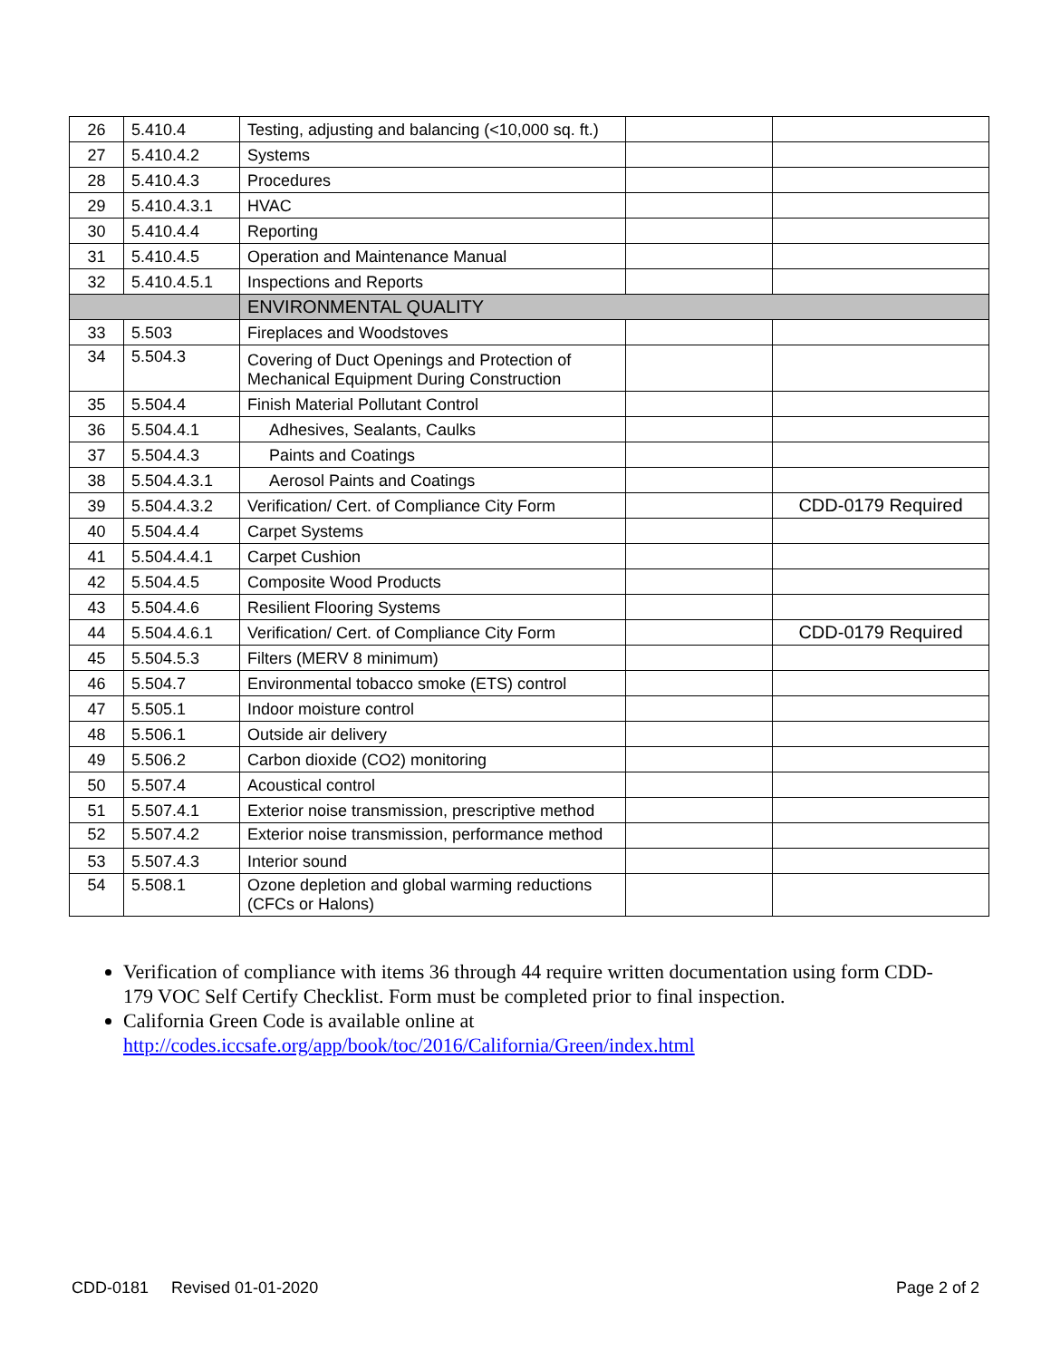| 26 | 5.410.4 | Testing, adjusting and balancing (<10,000 sq. ft.) | | |
| 27 | 5.410.4.2 | Systems | | |
| 28 | 5.410.4.3 | Procedures | | |
| 29 | 5.410.4.3.1 | HVAC | | |
| 30 | 5.410.4.4 | Reporting | | |
| 31 | 5.410.4.5 | Operation and Maintenance Manual | | |
| 32 | 5.410.4.5.1 | Inspections and Reports | | |
| | | ENVIRONMENTAL QUALITY | | |
| 33 | 5.503 | Fireplaces and Woodstoves | | |
| 34 | 5.504.3 | Covering of Duct Openings and Protection of Mechanical Equipment During Construction | | |
| 35 | 5.504.4 | Finish Material Pollutant Control | | |
| 36 | 5.504.4.1 | Adhesives, Sealants, Caulks | | |
| 37 | 5.504.4.3 | Paints and Coatings | | |
| 38 | 5.504.4.3.1 | Aerosol Paints and Coatings | | |
| 39 | 5.504.4.3.2 | Verification/ Cert. of Compliance City Form | | CDD-0179 Required |
| 40 | 5.504.4.4 | Carpet Systems | | |
| 41 | 5.504.4.4.1 | Carpet Cushion | | |
| 42 | 5.504.4.5 | Composite Wood Products | | |
| 43 | 5.504.4.6 | Resilient Flooring Systems | | |
| 44 | 5.504.4.6.1 | Verification/ Cert. of Compliance City Form | | CDD-0179 Required |
| 45 | 5.504.5.3 | Filters (MERV 8 minimum) | | |
| 46 | 5.504.7 | Environmental tobacco smoke (ETS) control | | |
| 47 | 5.505.1 | Indoor moisture control | | |
| 48 | 5.506.1 | Outside air delivery | | |
| 49 | 5.506.2 | Carbon dioxide (CO2) monitoring | | |
| 50 | 5.507.4 | Acoustical control | | |
| 51 | 5.507.4.1 | Exterior noise transmission, prescriptive method | | |
| 52 | 5.507.4.2 | Exterior noise transmission, performance method | | |
| 53 | 5.507.4.3 | Interior sound | | |
| 54 | 5.508.1 | Ozone depletion and global warming reductions (CFCs or Halons) | | |
Verification of compliance with items 36 through 44 require written documentation using form CDD-179 VOC Self Certify Checklist. Form must be completed prior to final inspection.
California Green Code is available online at
http://codes.iccsafe.org/app/book/toc/2016/California/Green/index.html
CDD-0181 Revised 01-01-2020 Page 2 of 2